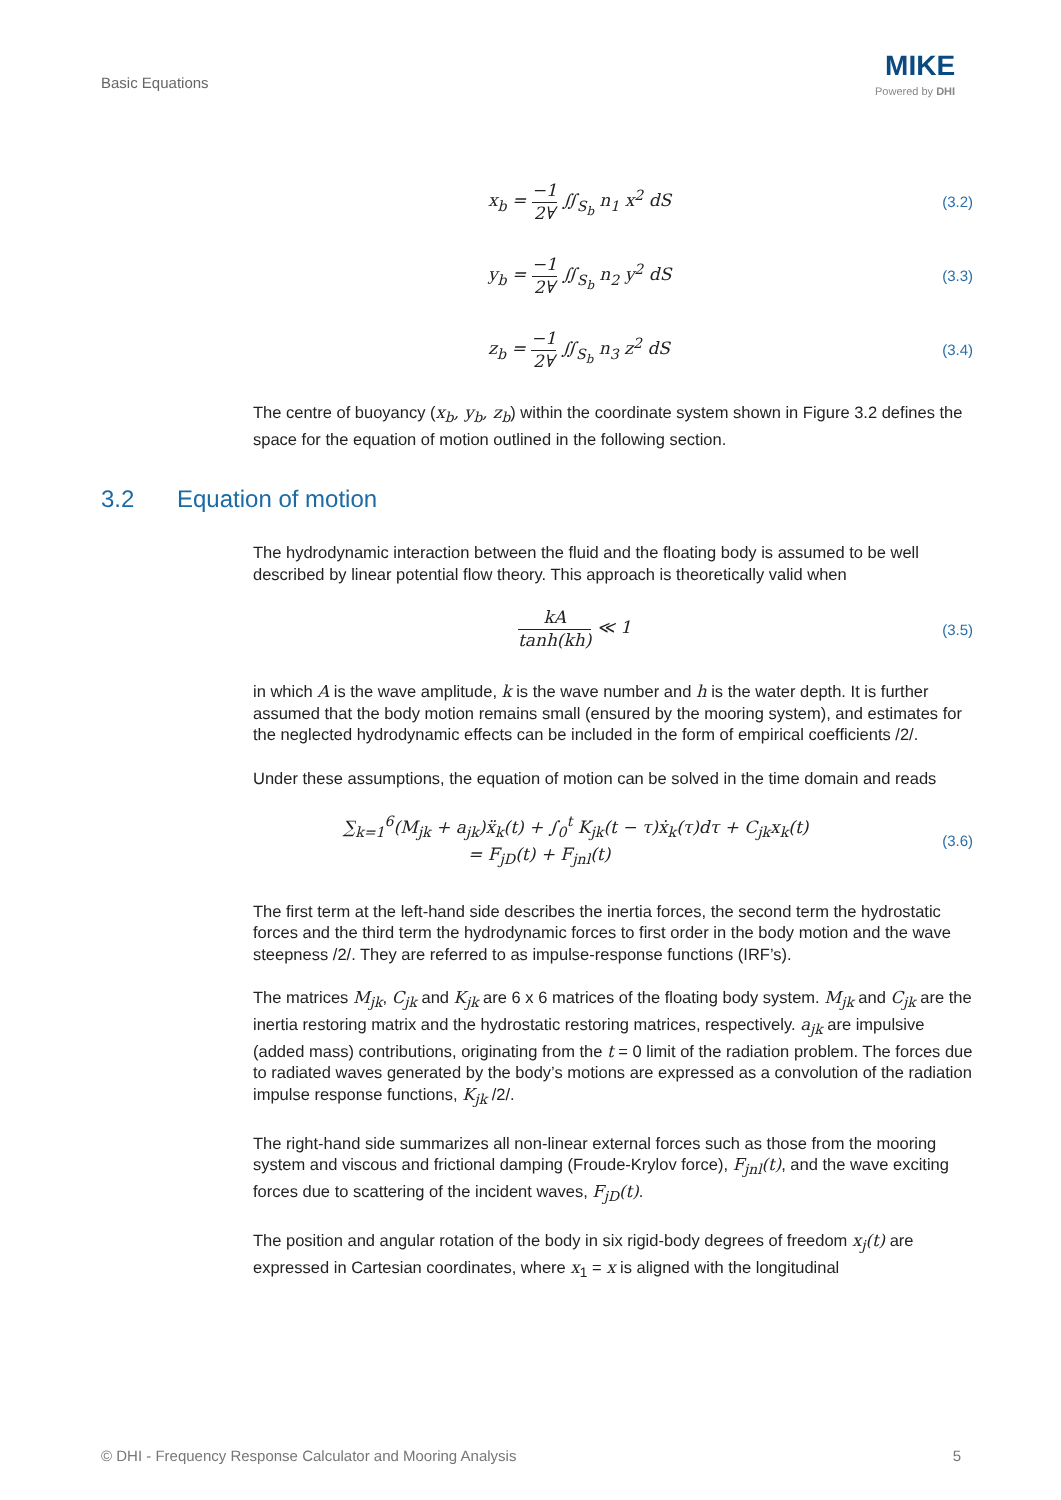Basic Equations
MIKE
Powered by DHI
x<sub>b</sub> = −1 2∀ ∬<sub>S<sub>b</sub></sub> n<sub>1</sub> x<sup>2</sup> dS (3.2)
y<sub>b</sub> = −1 2∀ ∬<sub>S<sub>b</sub></sub> n<sub>2</sub> y<sup>2</sup> dS (3.3)
z<sub>b</sub> = −1 2∀ ∬<sub>S<sub>b</sub></sub> n<sub>3</sub> z<sup>2</sup> dS (3.4)
The centre of buoyancy (x<sub>b</sub>, y<sub>b</sub>, z<sub>b</sub>) within the coordinate system shown in Figure 3.2 defines the space for the equation of motion outlined in the following section.
The hydrodynamic interaction between the fluid and the floating body is assumed to be well described by linear potential flow theory. This approach is theoretically valid when
kA tanh(kh) ≪ 1 (3.5)
in which A is the wave amplitude, k is the wave number and h is the water depth. It is further assumed that the body motion remains small (ensured by the mooring system), and estimates for the neglected hydrodynamic effects can be included in the form of empirical coefficients /2/.
Under these assumptions, the equation of motion can be solved in the time domain and reads
∑<sub>k=1</sub><sup>6</sup>(M<sub>jk</sub> + a<sub>jk</sub>)ẍ<sub>k</sub>(t) + ∫<sub>0</sub><sup>t</sup> K<sub>jk</sub>(t − τ)ẋ<sub>k</sub>(τ)dτ + C<sub>jk</sub>x<sub>k</sub>(t)
= F<sub>jD</sub>(t) + F<sub>jnl</sub>(t)
(3.6)
The first term at the left-hand side describes the inertia forces, the second term the hydrostatic forces and the third term the hydrodynamic forces to first order in the body motion and the wave steepness /2/. They are referred to as impulse-response functions (IRF’s).
The matrices M<sub>jk</sub>, C<sub>jk</sub> and K<sub>jk</sub> are 6 x 6 matrices of the floating body system. M<sub>jk</sub> and C<sub>jk</sub> are the inertia restoring matrix and the hydrostatic restoring matrices, respectively. a<sub>jk</sub> are impulsive (added mass) contributions, originating from the t = 0 limit of the radiation problem. The forces due to radiated waves generated by the body’s motions are expressed as a convolution of the radiation impulse response functions, K<sub>jk</sub> /2/.
The right-hand side summarizes all non-linear external forces such as those from the mooring system and viscous and frictional damping (Froude-Krylov force), F<sub>jnl</sub>(t), and the wave exciting forces due to scattering of the incident waves, F<sub>jD</sub>(t).
The position and angular rotation of the body in six rigid-body degrees of freedom x<sub>j</sub>(t) are expressed in Cartesian coordinates, where x<sub>1</sub> = x is aligned with the longitudinal
3.2 Equation of motion
© DHI - Frequency Response Calculator and Mooring Analysis 5